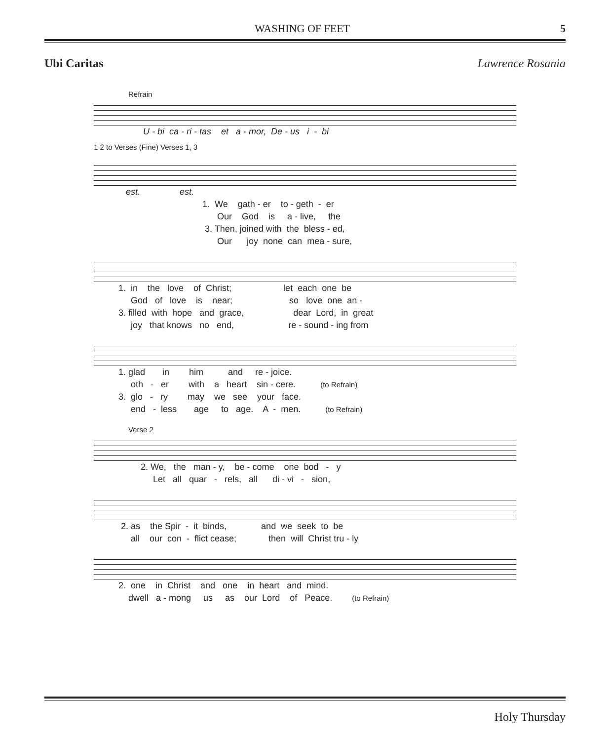WASHING OF FEET 5
Ubi Caritas Lawrence Rosania
Refrain
U - bi ca - ri - tas et a - mor, De - us i - bi
1 2 to Verses (Fine) Verses 1, 3
est. est. 1. We gath - er to - geth - er Our God is a - live, the 3. Then, joined with the bless - ed, Our joy none can mea - sure,
1. in the love of Christ; let each one be God of love is near; so love one an - 3. filled with hope and grace, dear Lord, in great joy that knows no end, re - sound - ing from
1. glad in him and re - joice. oth - er with a heart sin - cere. (to Refrain) 3. glo - ry may we see your face. end - less age to age. A - men. (to Refrain)
Verse 2
2. We, the man - y, be - come one bod - y Let all quar - rels, all di - vi - sion,
2. as the Spir - it binds, and we seek to be all our con - flict cease; then will Christ tru - ly
2. one in Christ and one in heart and mind. dwell a - mong us as our Lord of Peace. (to Refrain)
Holy Thursday